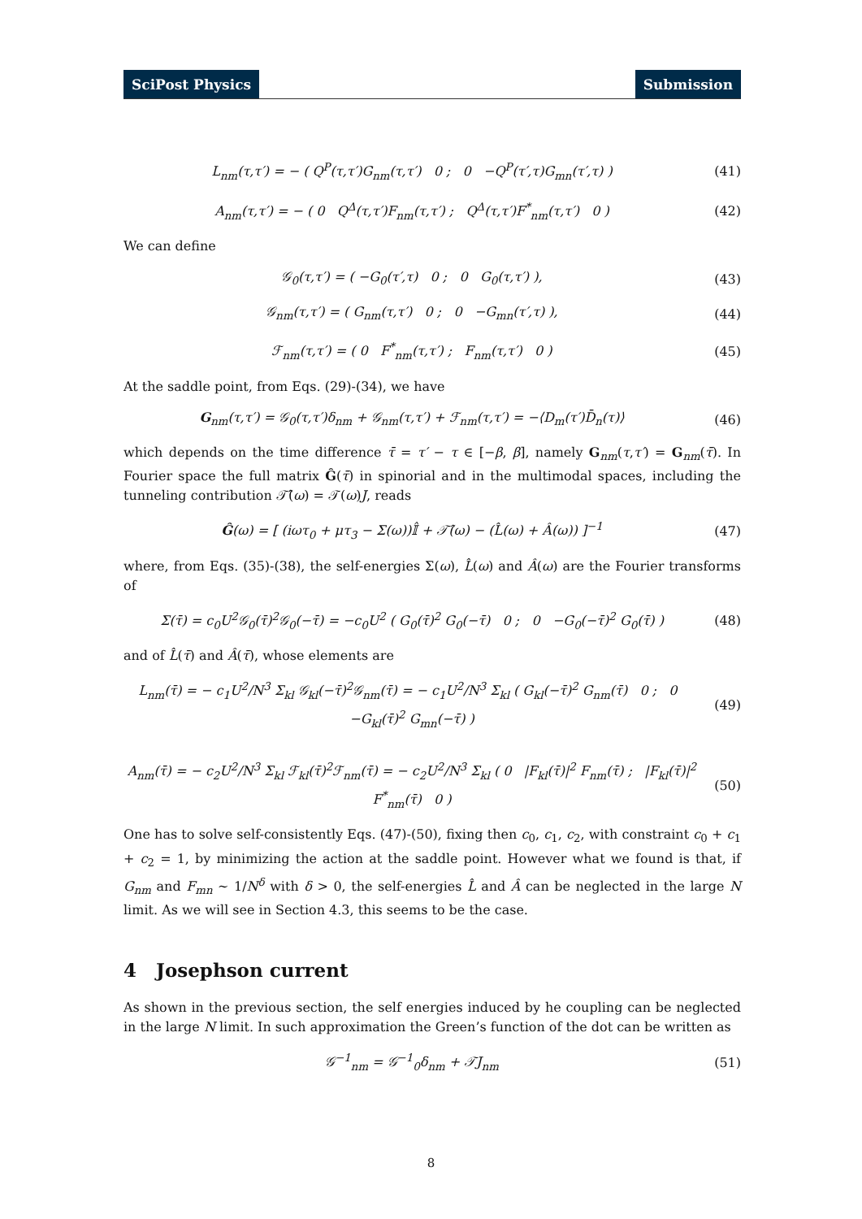SciPost Physics Submission
L<sub>nm</sub>(τ,τ′) = − ( Q<sup>P</sup>(τ,τ′)G<sub>nm</sub>(τ,τ′) 0 ; 0 −Q<sup>P</sup>(τ′,τ)G<sub>mn</sub>(τ′,τ) )
(41)
A<sub>nm</sub>(τ,τ′) = − ( 0 Q<sup>Δ</sup>(τ,τ′)F<sub>nm</sub>(τ,τ′) ; Q<sup>Δ</sup>(τ,τ′)F<sup>*</sup><sub>nm</sub>(τ,τ′) 0 )
(42)
We can define
𝒢<sub>0</sub>(τ,τ′) = ( −G<sub>0</sub>(τ′,τ) 0 ; 0 G<sub>0</sub>(τ,τ′) ),
(43)
𝒢<sub>nm</sub>(τ,τ′) = ( G<sub>nm</sub>(τ,τ′) 0 ; 0 −G<sub>mn</sub>(τ′,τ) ),
(44)
ℱ<sub>nm</sub>(τ,τ′) = ( 0 F<sup>*</sup><sub>nm</sub>(τ,τ′) ; F<sub>nm</sub>(τ,τ′) 0 )
(45)
At the saddle point, from Eqs. (29)-(34), we have
G<sub>nm</sub>(τ,τ′) = 𝒢<sub>0</sub>(τ,τ′)δ<sub>nm</sub> + 𝒢<sub>nm</sub>(τ,τ′) + ℱ<sub>nm</sub>(τ,τ′) = −⟨D<sub>m</sub>(τ′)D̄<sub>n</sub>(τ)⟩
(46)
which depends on the time difference τ̄ = τ′ − τ ∈ [−β, β], namely G<sub>nm</sub>(τ,τ′) = G<sub>nm</sub>(τ̄). In Fourier space the full matrix Ĝ(τ̄) in spinorial and in the multimodal spaces, including the tunneling contribution 𝒯̂(ω) = 𝒯(ω)J, reads
Ĝ(ω) = [ (iωτ<sub>0</sub> + μτ<sub>3</sub> − Σ(ω))𝕀̂ + 𝒯̂(ω) − (L̂(ω) + Â(ω)) ]<sup>−1</sup>
(47)
where, from Eqs. (35)-(38), the self-energies Σ(ω), L̂(ω) and Â(ω) are the Fourier transforms of
Σ(τ̄) = c<sub>0</sub>U<sup>2</sup>𝒢<sub>0</sub>(τ̄)<sup>2</sup>𝒢<sub>0</sub>(−τ̄) = −c<sub>0</sub>U<sup>2</sup> ( G<sub>0</sub>(τ̄)<sup>2</sup> G<sub>0</sub>(−τ̄) 0 ; 0 −G<sub>0</sub>(−τ̄)<sup>2</sup> G<sub>0</sub>(τ̄) )
(48)
and of L̂(τ̄) and Â(τ̄), whose elements are
L<sub>nm</sub>(τ̄) = − c<sub>1</sub>U<sup>2</sup>/N<sup>3</sup> Σ<sub>kl</sub> 𝒢<sub>kl</sub>(−τ̄)<sup>2</sup>𝒢<sub>nm</sub>(τ̄) = − c<sub>1</sub>U<sup>2</sup>/N<sup>3</sup> Σ<sub>kl</sub> ( G<sub>kl</sub>(−τ̄)<sup>2</sup> G<sub>nm</sub>(τ̄) 0 ; 0 −G<sub>kl</sub>(τ̄)<sup>2</sup> G<sub>mn</sub>(−τ̄) )
(49)
A<sub>nm</sub>(τ̄) = − c<sub>2</sub>U<sup>2</sup>/N<sup>3</sup> Σ<sub>kl</sub> ℱ<sub>kl</sub>(τ̄)<sup>2</sup>ℱ<sub>nm</sub>(τ̄) = − c<sub>2</sub>U<sup>2</sup>/N<sup>3</sup> Σ<sub>kl</sub> ( 0 |F<sub>kl</sub>(τ̄)|<sup>2</sup> F<sub>nm</sub>(τ̄) ; |F<sub>kl</sub>(τ̄)|<sup>2</sup> F<sup>*</sup><sub>nm</sub>(τ̄) 0 )
(50)
One has to solve self-consistently Eqs. (47)-(50), fixing then c<sub>0</sub>, c<sub>1</sub>, c<sub>2</sub>, with constraint c<sub>0</sub> + c<sub>1</sub> + c<sub>2</sub> = 1, by minimizing the action at the saddle point. However what we found is that, if G<sub>nm</sub> and F<sub>mn</sub> ∼ 1/N<sup>δ</sup> with δ > 0, the self-energies L̂ and Â can be neglected in the large N limit. As we will see in Section 4.3, this seems to be the case.
4 Josephson current
As shown in the previous section, the self energies induced by he coupling can be neglected in the large N limit. In such approximation the Green’s function of the dot can be written as
𝒢<sup>−1</sup><sub>nm</sub> = 𝒢<sup>−1</sup><sub>0</sub>δ<sub>nm</sub> + 𝒯J<sub>nm</sub> (51)
8